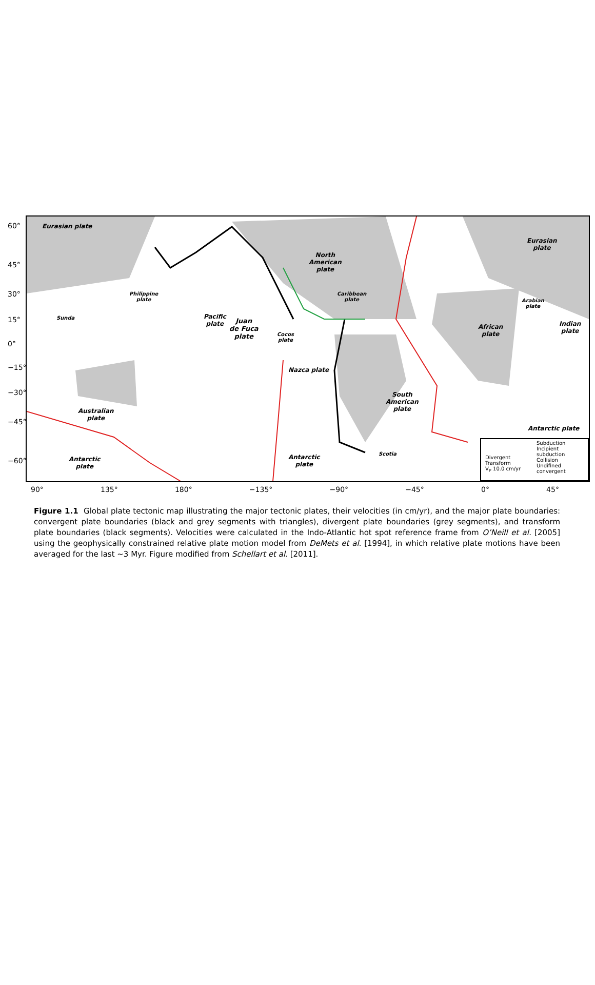Eurasian plate
North
American
plate
Juan
de Fuca
plate
Pacific
plate
Philippine
plate
Caribbean
plate
Cocos
plate
Nazca plate
South
American
plate
African
plate
Arabian
plate
Indian
plate
Eurasian
plate
Australian
plate
Sunda
Antarctic
plate
Antarctic
plate
Antarctic plate
Scotia
Divergent
Transform
V<sub>P</sub> 10.0 cm/yr
Subduction
Incipient
subduction
Collision
Undifined
convergent
60°
45°
30°
15°
0°
−15°
−30°
−45°
−60°
90° 135° 180° −135° −90° −45° 0° 45°
Figure 1.1 Global plate tectonic map illustrating the major tectonic plates, their velocities (in cm/yr), and the major plate boundaries: convergent plate boundaries (black and grey segments with triangles), divergent plate boundaries (grey segments), and transform plate boundaries (black segments). Velocities were calculated in the Indo-Atlantic hot spot reference frame from O’Neill et al. [2005] using the geophysically constrained relative plate motion model from DeMets et al. [1994], in which relative plate motions have been averaged for the last ~3 Myr. Figure modified from Schellart et al. [2011].